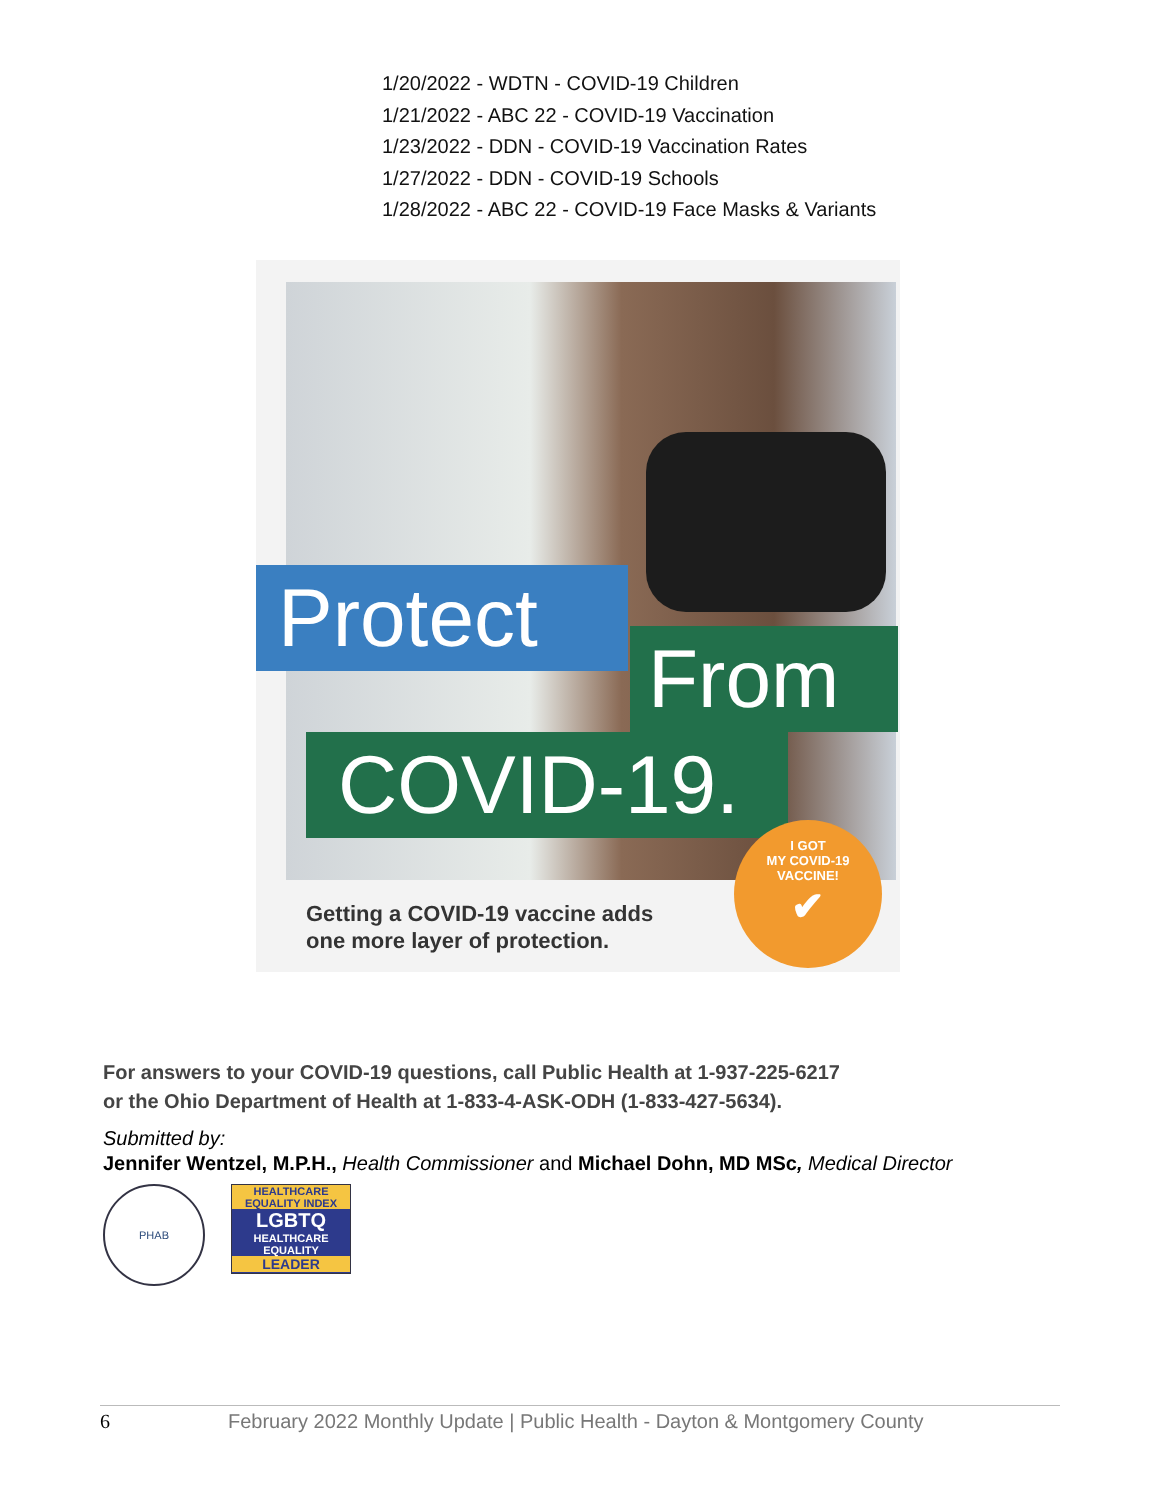1/20/2022 - WDTN - COVID-19 Children
1/21/2022 - ABC 22 - COVID-19 Vaccination
1/23/2022 - DDN - COVID-19 Vaccination Rates
1/27/2022 - DDN - COVID-19 Schools
1/28/2022 - ABC 22 - COVID-19 Face Masks & Variants
Protect
From
COVID-19.
I GOT
MY COVID-19
VACCINE!
✔
Getting a COVID-19 vaccine adds
one more layer of protection.
For answers to your COVID-19 questions, call Public Health at 1-937-225-6217
or the Ohio Department of Health at 1-833-4-ASK-ODH (1-833-427-5634).
Submitted by:
Jennifer Wentzel, M.P.H., Health Commissioner and Michael Dohn, MD MSc, Medical Director
PHAB
HEALTHCARE EQUALITY INDEX
LGBTQ
HEALTHCARE EQUALITY
LEADER
6 February 2022 Monthly Update | Public Health - Dayton & Montgomery County